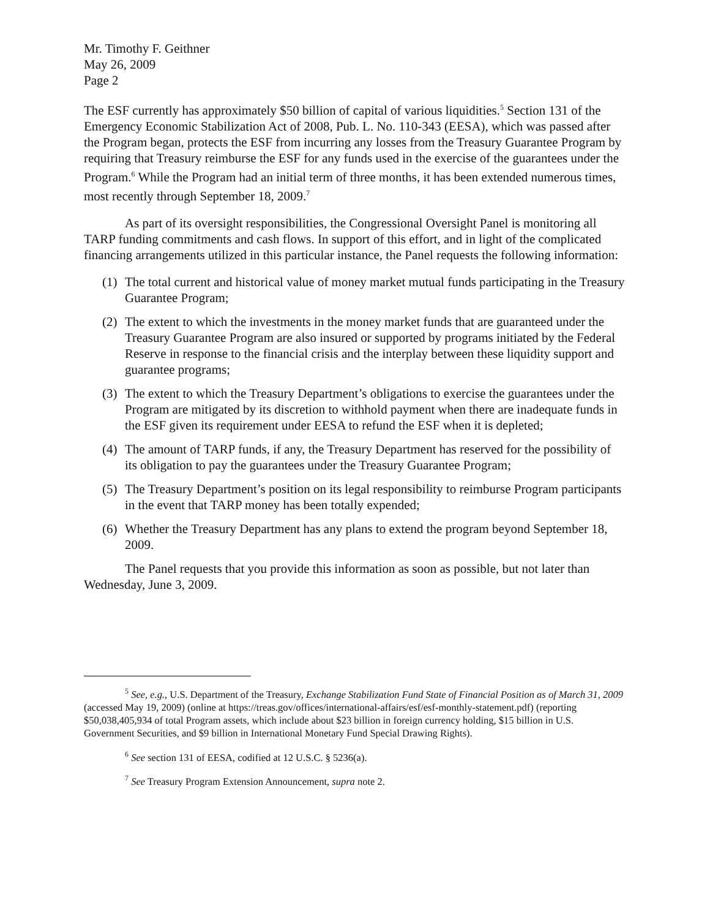Mr. Timothy F. Geithner
May 26, 2009
Page 2
The ESF currently has approximately $50 billion of capital of various liquidities.<sup>5</sup> Section 131 of the Emergency Economic Stabilization Act of 2008, Pub. L. No. 110-343 (EESA), which was passed after the Program began, protects the ESF from incurring any losses from the Treasury Guarantee Program by requiring that Treasury reimburse the ESF for any funds used in the exercise of the guarantees under the Program.<sup>6</sup> While the Program had an initial term of three months, it has been extended numerous times, most recently through September 18, 2009.<sup>7</sup>
As part of its oversight responsibilities, the Congressional Oversight Panel is monitoring all TARP funding commitments and cash flows. In support of this effort, and in light of the complicated financing arrangements utilized in this particular instance, the Panel requests the following information:
(1) The total current and historical value of money market mutual funds participating in the Treasury Guarantee Program;
(2) The extent to which the investments in the money market funds that are guaranteed under the Treasury Guarantee Program are also insured or supported by programs initiated by the Federal Reserve in response to the financial crisis and the interplay between these liquidity support and guarantee programs;
(3) The extent to which the Treasury Department’s obligations to exercise the guarantees under the Program are mitigated by its discretion to withhold payment when there are inadequate funds in the ESF given its requirement under EESA to refund the ESF when it is depleted;
(4) The amount of TARP funds, if any, the Treasury Department has reserved for the possibility of its obligation to pay the guarantees under the Treasury Guarantee Program;
(5) The Treasury Department’s position on its legal responsibility to reimburse Program participants in the event that TARP money has been totally expended;
(6) Whether the Treasury Department has any plans to extend the program beyond September 18, 2009.
The Panel requests that you provide this information as soon as possible, but not later than Wednesday, June 3, 2009.
<sup>5</sup> See, e.g., U.S. Department of the Treasury, Exchange Stabilization Fund State of Financial Position as of March 31, 2009 (accessed May 19, 2009) (online at https://treas.gov/offices/international-affairs/esf/esf-monthly-statement.pdf) (reporting $50,038,405,934 of total Program assets, which include about $23 billion in foreign currency holding, $15 billion in U.S. Government Securities, and $9 billion in International Monetary Fund Special Drawing Rights).
<sup>6</sup> See section 131 of EESA, codified at 12 U.S.C. § 5236(a).
<sup>7</sup> See Treasury Program Extension Announcement, supra note 2.